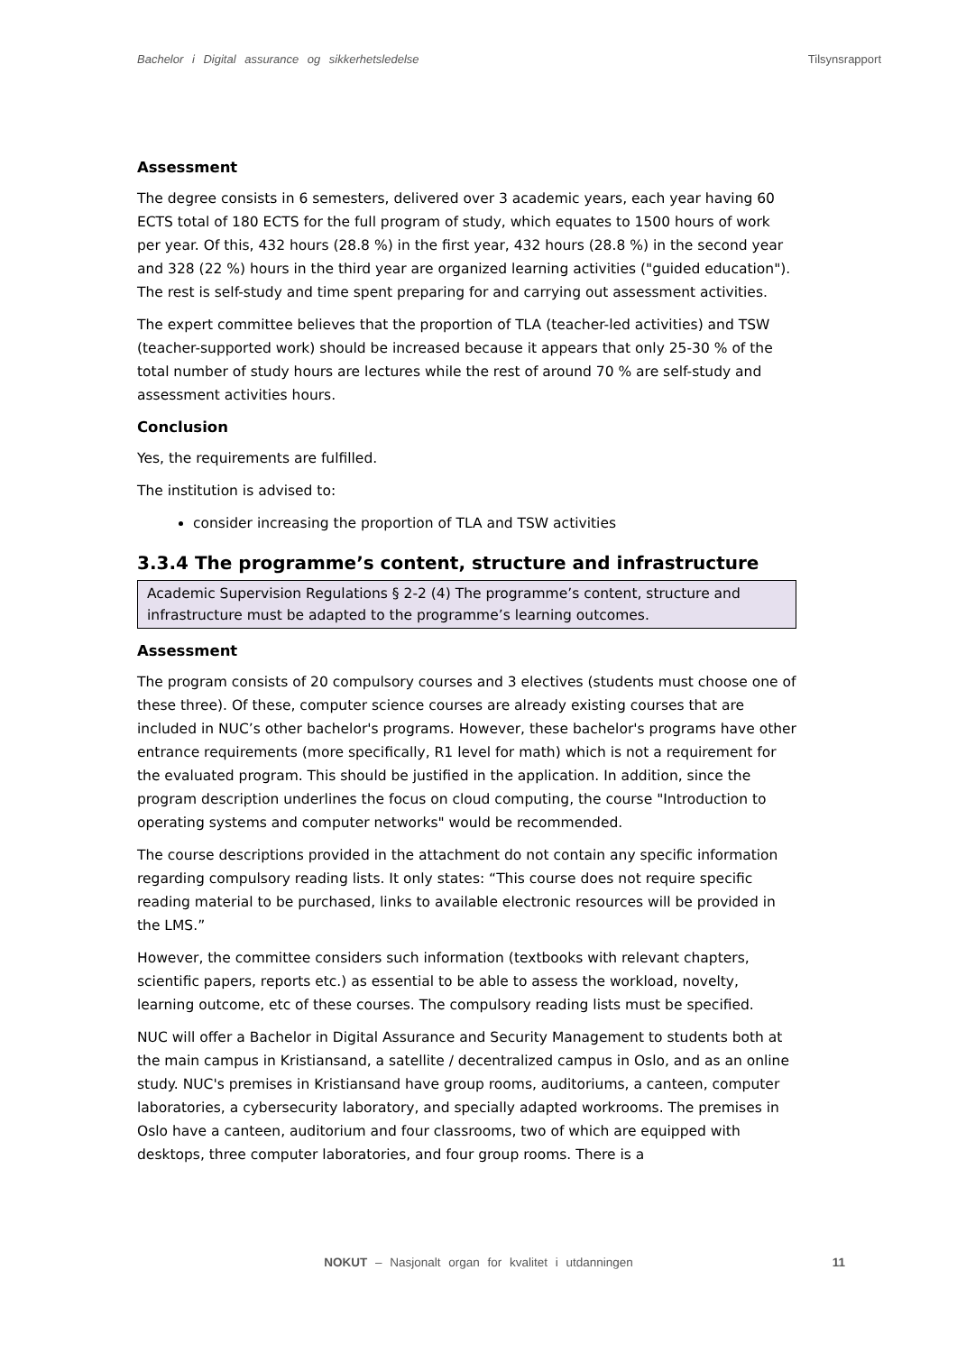Bachelor i Digital assurance og sikkerhetsledelse Tilsynsrapport
Assessment
The degree consists in 6 semesters, delivered over 3 academic years, each year having 60 ECTS total of 180 ECTS for the full program of study, which equates to 1500 hours of work per year. Of this, 432 hours (28.8 %) in the first year, 432 hours (28.8 %) in the second year and 328 (22 %) hours in the third year are organized learning activities ("guided education"). The rest is self-study and time spent preparing for and carrying out assessment activities.
The expert committee believes that the proportion of TLA (teacher-led activities) and TSW (teacher-supported work) should be increased because it appears that only 25-30 % of the total number of study hours are lectures while the rest of around 70 % are self-study and assessment activities hours.
Conclusion
Yes, the requirements are fulfilled.
The institution is advised to:
consider increasing the proportion of TLA and TSW activities
3.3.4 The programme’s content, structure and infrastructure
Academic Supervision Regulations § 2-2 (4) The programme’s content, structure and infrastructure must be adapted to the programme’s learning outcomes.
Assessment
The program consists of 20 compulsory courses and 3 electives (students must choose one of these three). Of these, computer science courses are already existing courses that are included in NUC’s other bachelor's programs. However, these bachelor's programs have other entrance requirements (more specifically, R1 level for math) which is not a requirement for the evaluated program. This should be justified in the application. In addition, since the program description underlines the focus on cloud computing, the course "Introduction to operating systems and computer networks" would be recommended.
The course descriptions provided in the attachment do not contain any specific information regarding compulsory reading lists. It only states: “This course does not require specific reading material to be purchased, links to available electronic resources will be provided in the LMS.”
However, the committee considers such information (textbooks with relevant chapters, scientific papers, reports etc.) as essential to be able to assess the workload, novelty, learning outcome, etc of these courses. The compulsory reading lists must be specified.
NUC will offer a Bachelor in Digital Assurance and Security Management to students both at the main campus in Kristiansand, a satellite / decentralized campus in Oslo, and as an online study. NUC's premises in Kristiansand have group rooms, auditoriums, a canteen, computer laboratories, a cybersecurity laboratory, and specially adapted workrooms. The premises in Oslo have a canteen, auditorium and four classrooms, two of which are equipped with desktops, three computer laboratories, and four group rooms. There is a
NOKUT – Nasjonalt organ for kvalitet i utdanningen
11